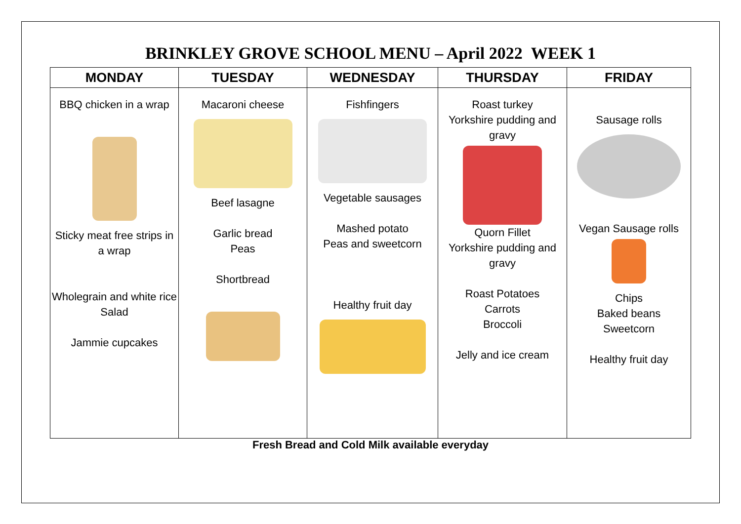BRINKLEY GROVE SCHOOL MENU – April 2022 WEEK 1
| MONDAY | TUESDAY | WEDNESDAY | THURSDAY | FRIDAY |
| --- | --- | --- | --- | --- |
| BBQ chicken in a wrap Sticky meat free strips in a wrap Wholegrain and white rice Salad Jammie cupcakes | Macaroni cheese Beef lasagne Garlic bread Peas Shortbread | Fishfingers Vegetable sausages Mashed potato Peas and sweetcorn Healthy fruit day | Roast turkey Yorkshire pudding and gravy Quorn Fillet Yorkshire pudding and gravy Roast Potatoes Carrots Broccoli Jelly and ice cream | Sausage rolls Vegan Sausage rolls Chips Baked beans Sweetcorn Healthy fruit day |
Fresh Bread and Cold Milk available everyday